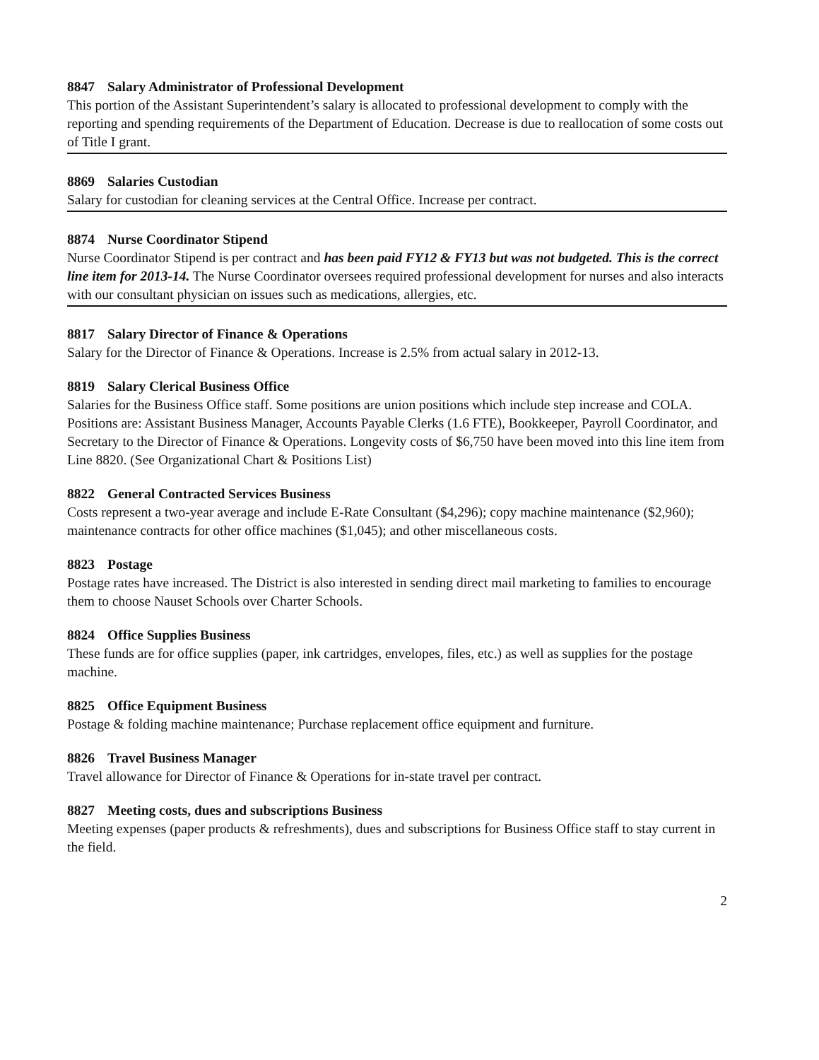8847 Salary Administrator of Professional Development
This portion of the Assistant Superintendent’s salary is allocated to professional development to comply with the reporting and spending requirements of the Department of Education. Decrease is due to reallocation of some costs out of Title I grant.
8869 Salaries Custodian
Salary for custodian for cleaning services at the Central Office. Increase per contract.
8874 Nurse Coordinator Stipend
Nurse Coordinator Stipend is per contract and has been paid FY12 & FY13 but was not budgeted. This is the correct line item for 2013-14. The Nurse Coordinator oversees required professional development for nurses and also interacts with our consultant physician on issues such as medications, allergies, etc.
8817 Salary Director of Finance & Operations
Salary for the Director of Finance & Operations. Increase is 2.5% from actual salary in 2012-13.
8819 Salary Clerical Business Office
Salaries for the Business Office staff. Some positions are union positions which include step increase and COLA. Positions are: Assistant Business Manager, Accounts Payable Clerks (1.6 FTE), Bookkeeper, Payroll Coordinator, and Secretary to the Director of Finance & Operations. Longevity costs of $6,750 have been moved into this line item from Line 8820. (See Organizational Chart & Positions List)
8822 General Contracted Services Business
Costs represent a two-year average and include E-Rate Consultant ($4,296); copy machine maintenance ($2,960); maintenance contracts for other office machines ($1,045); and other miscellaneous costs.
8823 Postage
Postage rates have increased. The District is also interested in sending direct mail marketing to families to encourage them to choose Nauset Schools over Charter Schools.
8824 Office Supplies Business
These funds are for office supplies (paper, ink cartridges, envelopes, files, etc.) as well as supplies for the postage machine.
8825 Office Equipment Business
Postage & folding machine maintenance; Purchase replacement office equipment and furniture.
8826 Travel Business Manager
Travel allowance for Director of Finance & Operations for in-state travel per contract.
8827 Meeting costs, dues and subscriptions Business
Meeting expenses (paper products & refreshments), dues and subscriptions for Business Office staff to stay current in the field.
2